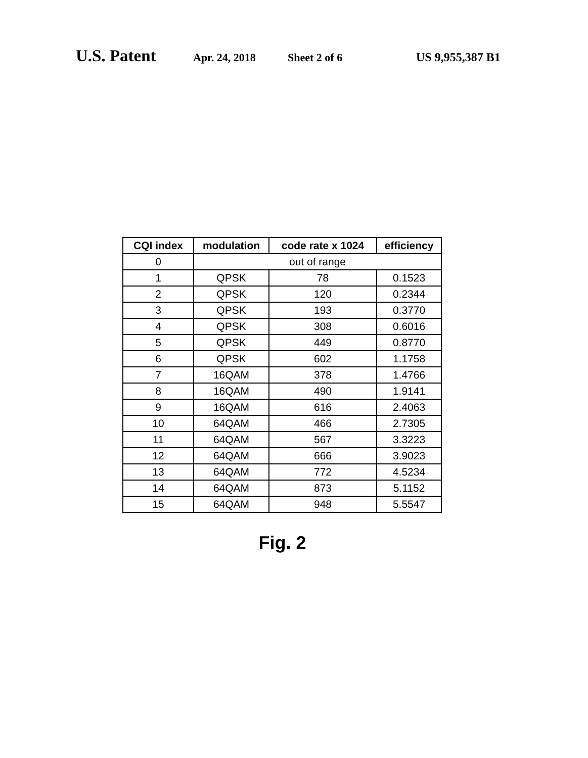U.S. Patent Apr. 24, 2018 Sheet 2 of 6 US 9,955,387 B1
| CQI index | modulation | code rate x 1024 | efficiency |
| --- | --- | --- | --- |
| 0 | out of range | | |
| 1 | QPSK | 78 | 0.1523 |
| 2 | QPSK | 120 | 0.2344 |
| 3 | QPSK | 193 | 0.3770 |
| 4 | QPSK | 308 | 0.6016 |
| 5 | QPSK | 449 | 0.8770 |
| 6 | QPSK | 602 | 1.1758 |
| 7 | 16QAM | 378 | 1.4766 |
| 8 | 16QAM | 490 | 1.9141 |
| 9 | 16QAM | 616 | 2.4063 |
| 10 | 64QAM | 466 | 2.7305 |
| 11 | 64QAM | 567 | 3.3223 |
| 12 | 64QAM | 666 | 3.9023 |
| 13 | 64QAM | 772 | 4.5234 |
| 14 | 64QAM | 873 | 5.1152 |
| 15 | 64QAM | 948 | 5.5547 |
Fig. 2